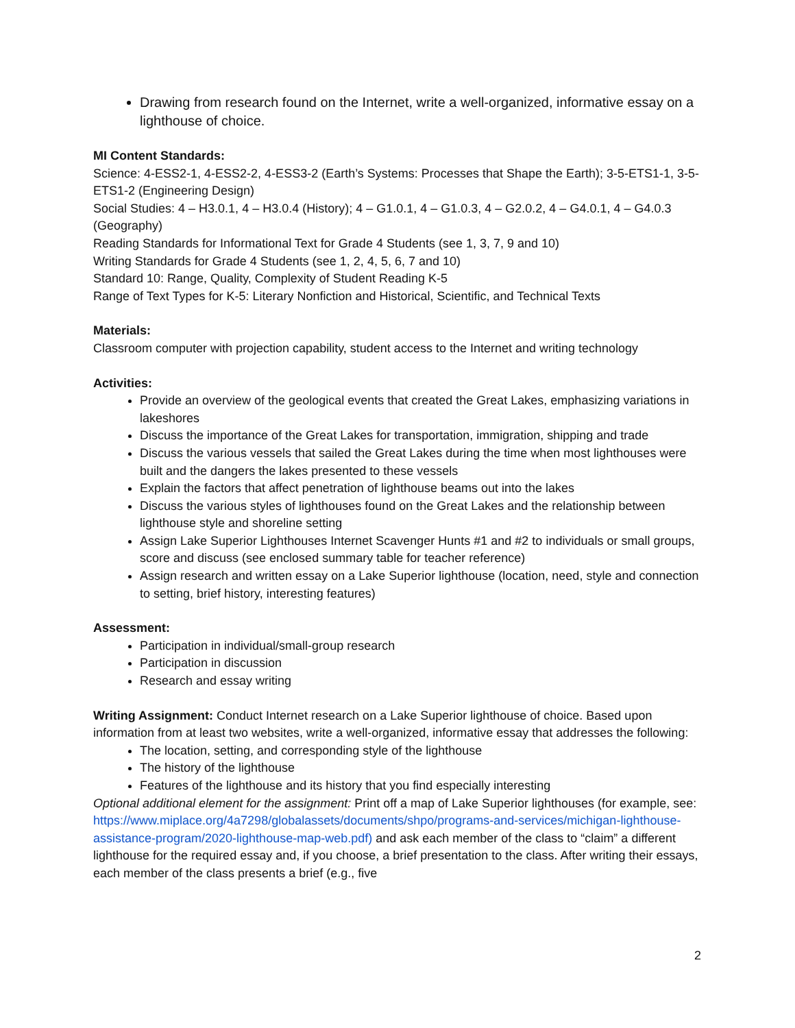Drawing from research found on the Internet, write a well-organized, informative essay on a lighthouse of choice.
MI Content Standards:
Science: 4-ESS2-1, 4-ESS2-2, 4-ESS3-2 (Earth’s Systems: Processes that Shape the Earth); 3-5-ETS1-1, 3-5-ETS1-2 (Engineering Design)
Social Studies: 4 – H3.0.1, 4 – H3.0.4 (History); 4 – G1.0.1, 4 – G1.0.3, 4 – G2.0.2, 4 – G4.0.1, 4 – G4.0.3 (Geography)
Reading Standards for Informational Text for Grade 4 Students (see 1, 3, 7, 9 and 10)
Writing Standards for Grade 4 Students (see 1, 2, 4, 5, 6, 7 and 10)
Standard 10: Range, Quality, Complexity of Student Reading K-5
Range of Text Types for K-5: Literary Nonfiction and Historical, Scientific, and Technical Texts
Materials:
Classroom computer with projection capability, student access to the Internet and writing technology
Activities:
Provide an overview of the geological events that created the Great Lakes, emphasizing variations in lakeshores
Discuss the importance of the Great Lakes for transportation, immigration, shipping and trade
Discuss the various vessels that sailed the Great Lakes during the time when most lighthouses were built and the dangers the lakes presented to these vessels
Explain the factors that affect penetration of lighthouse beams out into the lakes
Discuss the various styles of lighthouses found on the Great Lakes and the relationship between lighthouse style and shoreline setting
Assign Lake Superior Lighthouses Internet Scavenger Hunts #1 and #2 to individuals or small groups, score and discuss (see enclosed summary table for teacher reference)
Assign research and written essay on a Lake Superior lighthouse (location, need, style and connection to setting, brief history, interesting features)
Assessment:
Participation in individual/small-group research
Participation in discussion
Research and essay writing
Writing Assignment: Conduct Internet research on a Lake Superior lighthouse of choice. Based upon information from at least two websites, write a well-organized, informative essay that addresses the following:
The location, setting, and corresponding style of the lighthouse
The history of the lighthouse
Features of the lighthouse and its history that you find especially interesting
Optional additional element for the assignment: Print off a map of Lake Superior lighthouses (for example, see: https://www.miplace.org/4a7298/globalassets/documents/shpo/programs-and-services/michigan-lighthouse-assistance-program/2020-lighthouse-map-web.pdf) and ask each member of the class to “claim” a different lighthouse for the required essay and, if you choose, a brief presentation to the class. After writing their essays, each member of the class presents a brief (e.g., five
2